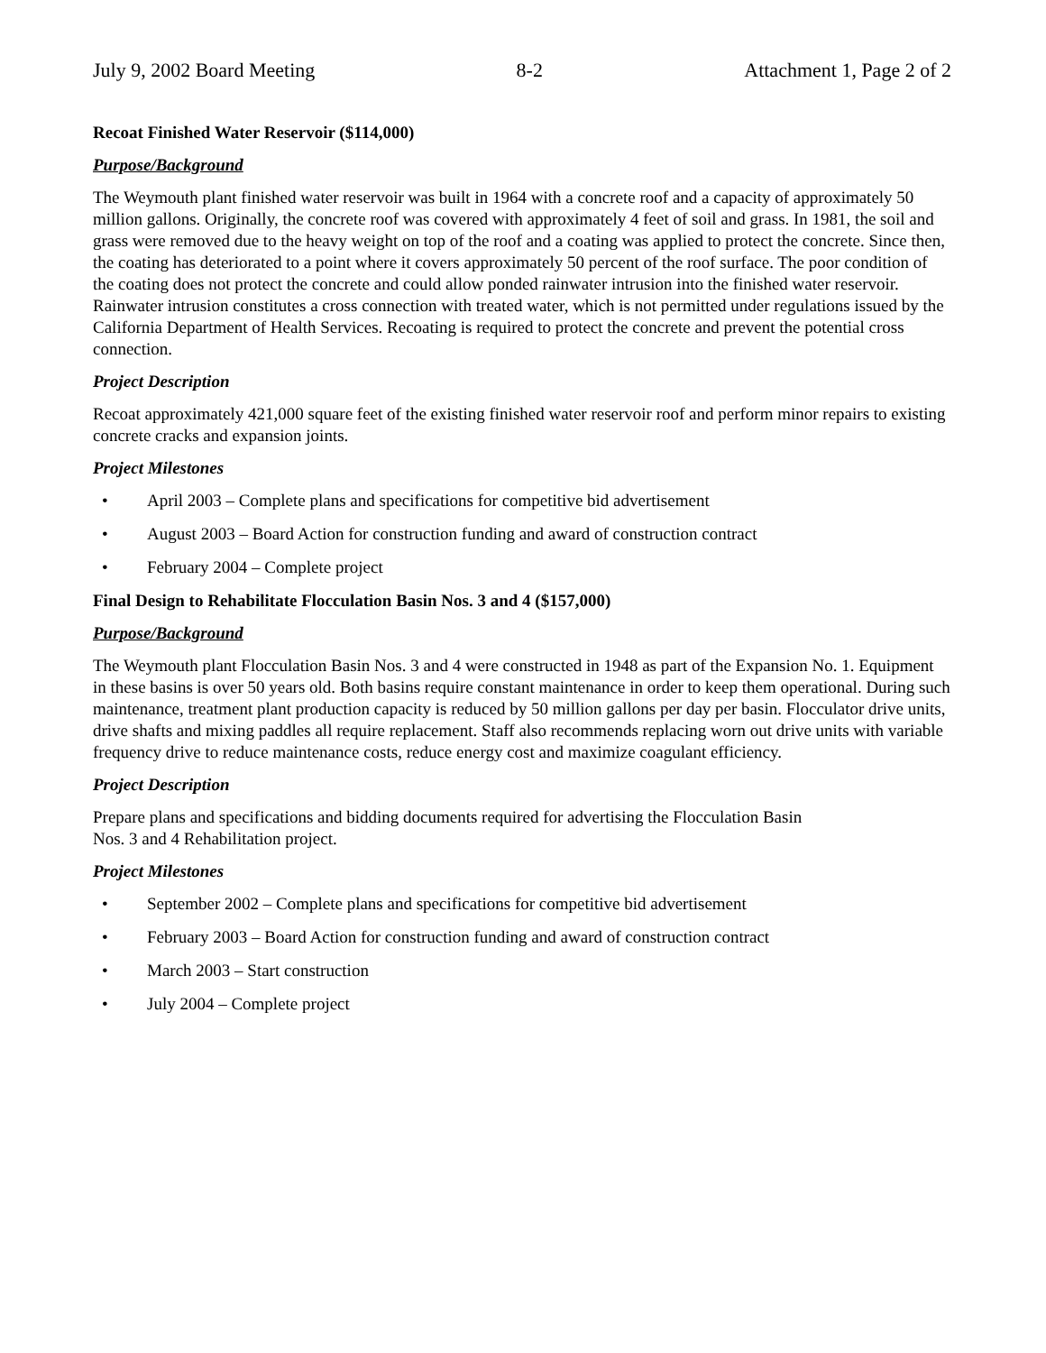July 9, 2002 Board Meeting 8-2 Attachment 1, Page 2 of 2
Recoat Finished Water Reservoir ($114,000)
Purpose/Background
The Weymouth plant finished water reservoir was built in 1964 with a concrete roof and a capacity of approximately 50 million gallons. Originally, the concrete roof was covered with approximately 4 feet of soil and grass. In 1981, the soil and grass were removed due to the heavy weight on top of the roof and a coating was applied to protect the concrete. Since then, the coating has deteriorated to a point where it covers approximately 50 percent of the roof surface. The poor condition of the coating does not protect the concrete and could allow ponded rainwater intrusion into the finished water reservoir. Rainwater intrusion constitutes a cross connection with treated water, which is not permitted under regulations issued by the California Department of Health Services. Recoating is required to protect the concrete and prevent the potential cross connection.
Project Description
Recoat approximately 421,000 square feet of the existing finished water reservoir roof and perform minor repairs to existing concrete cracks and expansion joints.
Project Milestones
• April 2003 – Complete plans and specifications for competitive bid advertisement
• August 2003 – Board Action for construction funding and award of construction contract
• February 2004 – Complete project
Final Design to Rehabilitate Flocculation Basin Nos. 3 and 4 ($157,000)
Purpose/Background
The Weymouth plant Flocculation Basin Nos. 3 and 4 were constructed in 1948 as part of the Expansion No. 1. Equipment in these basins is over 50 years old. Both basins require constant maintenance in order to keep them operational. During such maintenance, treatment plant production capacity is reduced by 50 million gallons per day per basin. Flocculator drive units, drive shafts and mixing paddles all require replacement. Staff also recommends replacing worn out drive units with variable frequency drive to reduce maintenance costs, reduce energy cost and maximize coagulant efficiency.
Project Description
Prepare plans and specifications and bidding documents required for advertising the Flocculation Basin
Nos. 3 and 4 Rehabilitation project.
Project Milestones
• September 2002 – Complete plans and specifications for competitive bid advertisement
• February 2003 – Board Action for construction funding and award of construction contract
• March 2003 – Start construction
• July 2004 – Complete project